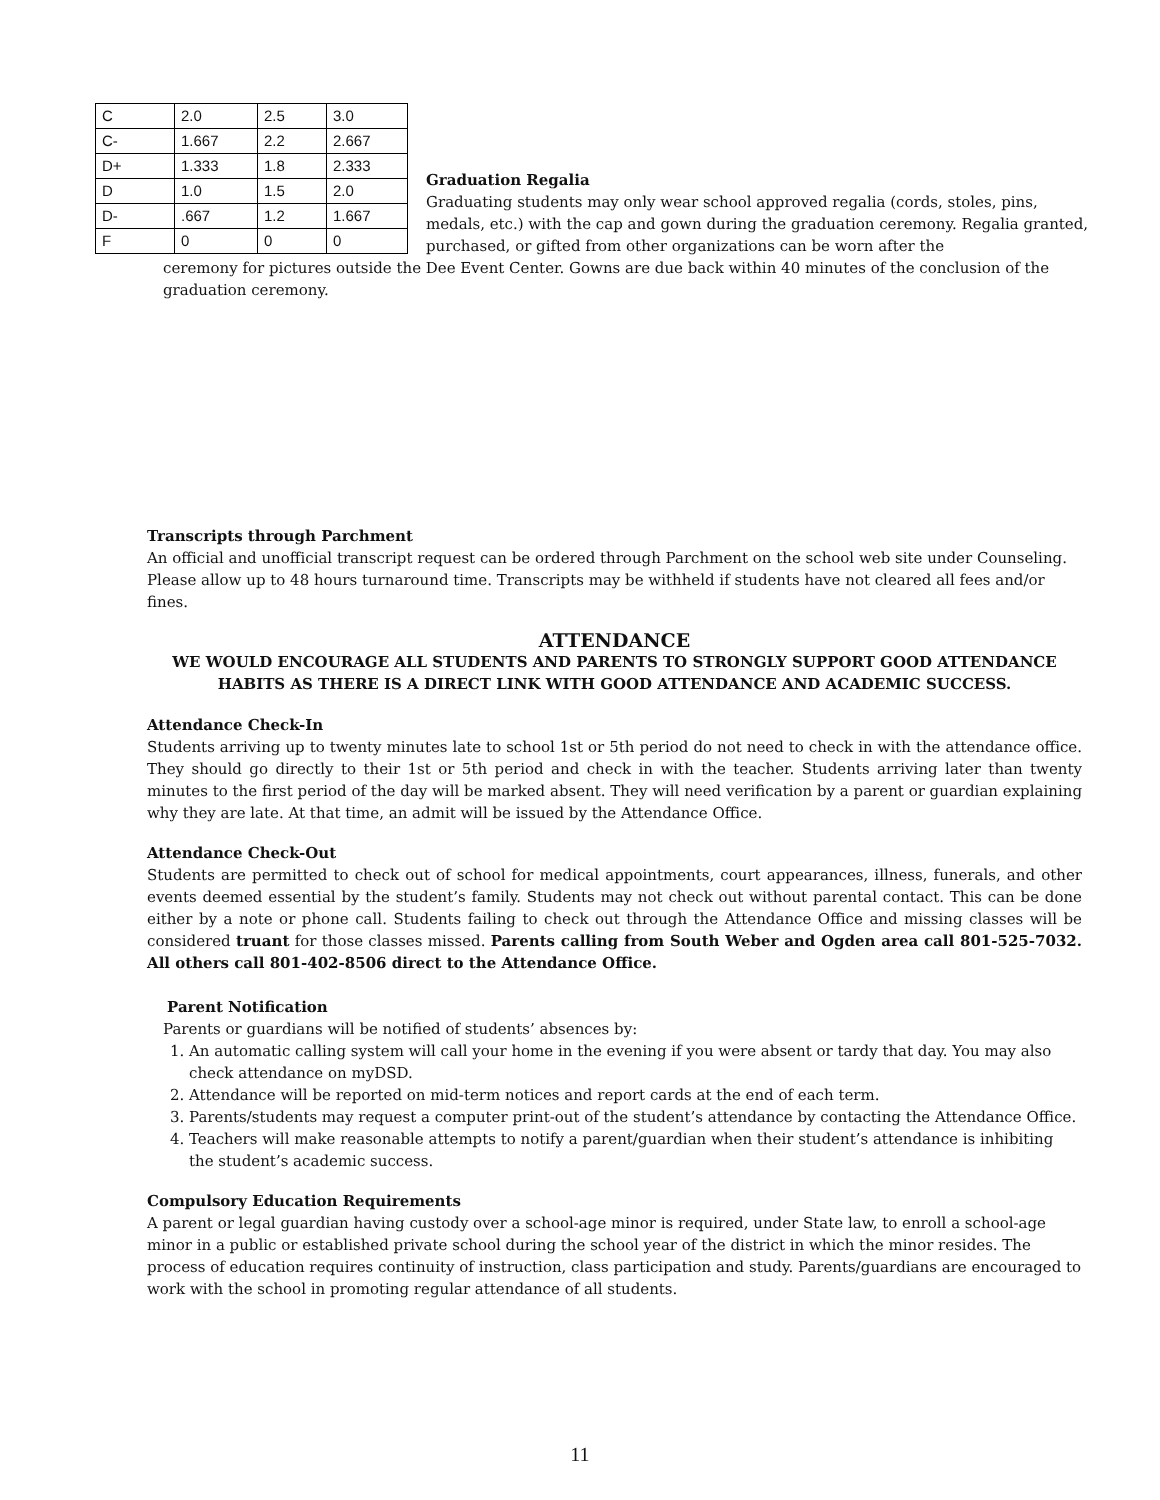| C | 2.0 | 2.5 | 3.0 |
| C- | 1.667 | 2.2 | 2.667 |
| D+ | 1.333 | 1.8 | 2.333 |
| D | 1.0 | 1.5 | 2.0 |
| D- | .667 | 1.2 | 1.667 |
| F | 0 | 0 | 0 |
Graduation Regalia
Graduating students may only wear school approved regalia (cords, stoles, pins, medals, etc.) with the cap and gown during the graduation ceremony. Regalia granted, purchased, or gifted from other organizations can be worn after the
ceremony for pictures outside the Dee Event Center. Gowns are due back within 40 minutes of the conclusion of the graduation ceremony.
Transcripts through Parchment
An official and unofficial transcript request can be ordered through Parchment on the school web site under Counseling. Please allow up to 48 hours turnaround time. Transcripts may be withheld if students have not cleared all fees and/or fines.
ATTENDANCE
WE WOULD ENCOURAGE ALL STUDENTS AND PARENTS TO STRONGLY SUPPORT GOOD ATTENDANCE HABITS AS THERE IS A DIRECT LINK WITH GOOD ATTENDANCE AND ACADEMIC SUCCESS.
Attendance Check-In
Students arriving up to twenty minutes late to school 1st or 5th period do not need to check in with the attendance office. They should go directly to their 1st or 5th period and check in with the teacher. Students arriving later than twenty minutes to the first period of the day will be marked absent. They will need verification by a parent or guardian explaining why they are late. At that time, an admit will be issued by the Attendance Office.
Attendance Check-Out
Students are permitted to check out of school for medical appointments, court appearances, illness, funerals, and other events deemed essential by the student’s family. Students may not check out without parental contact. This can be done either by a note or phone call. Students failing to check out through the Attendance Office and missing classes will be considered truant for those classes missed. Parents calling from South Weber and Ogden area call 801-525-7032. All others call 801-402-8506 direct to the Attendance Office.
Parent Notification
Parents or guardians will be notified of students’ absences by:
1. An automatic calling system will call your home in the evening if you were absent or tardy that day. You may also check attendance on myDSD.
2. Attendance will be reported on mid-term notices and report cards at the end of each term.
3. Parents/students may request a computer print-out of the student’s attendance by contacting the Attendance Office.
4. Teachers will make reasonable attempts to notify a parent/guardian when their student’s attendance is inhibiting the student’s academic success.
Compulsory Education Requirements
A parent or legal guardian having custody over a school-age minor is required, under State law, to enroll a school-age minor in a public or established private school during the school year of the district in which the minor resides. The process of education requires continuity of instruction, class participation and study. Parents/guardians are encouraged to work with the school in promoting regular attendance of all students.
11